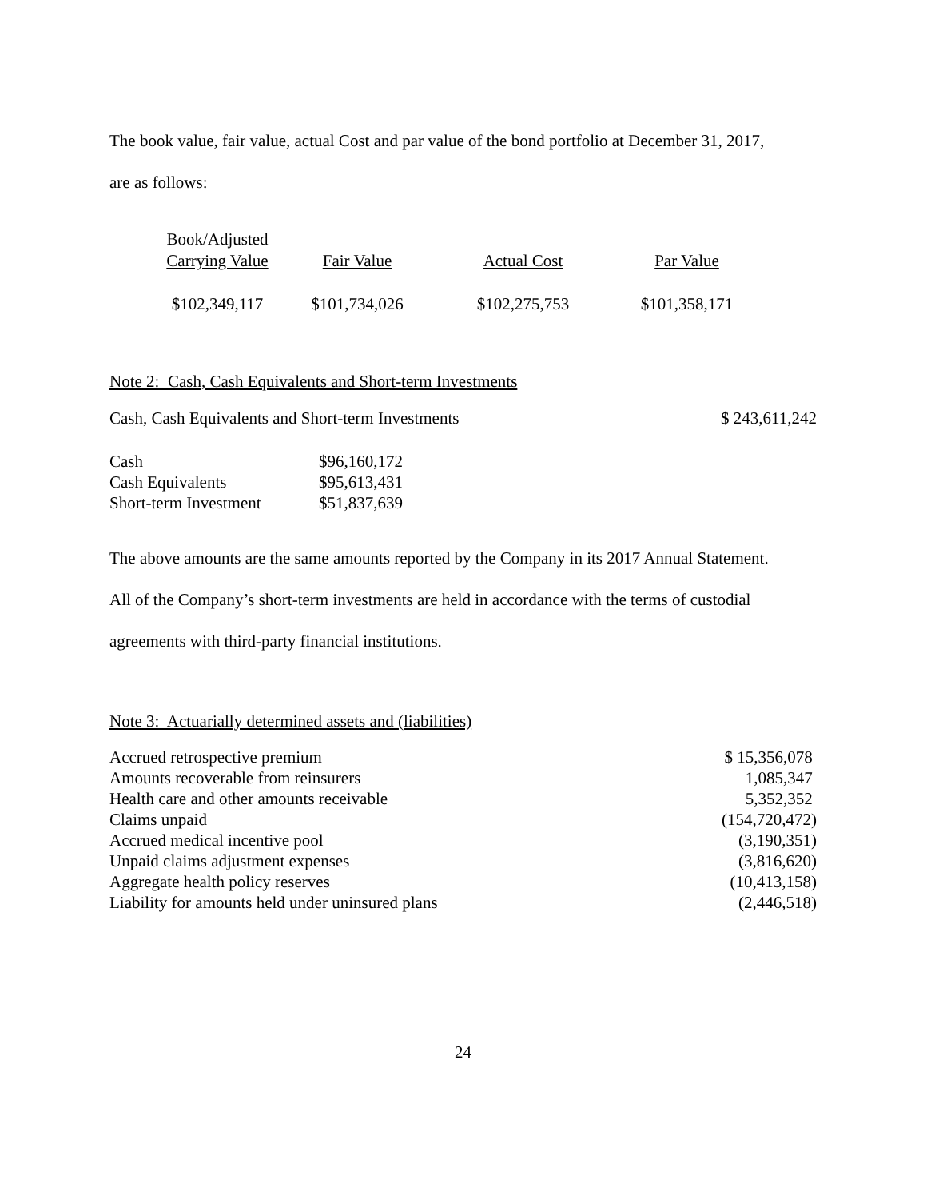The book value, fair value, actual Cost and par value of the bond portfolio at December 31, 2017,
are as follows:
| Book/Adjusted Carrying Value | Fair Value | Actual Cost | Par Value |
| --- | --- | --- | --- |
| $102,349,117 | $101,734,026 | $102,275,753 | $101,358,171 |
Note 2: Cash, Cash Equivalents and Short-term Investments
| Cash, Cash Equivalents and Short-term Investments | $ 243,611,242 |
| Cash | $96,160,172 |
| Cash Equivalents | $95,613,431 |
| Short-term Investment | $51,837,639 |
The above amounts are the same amounts reported by the Company in its 2017 Annual Statement.
All of the Company’s short-term investments are held in accordance with the terms of custodial
agreements with third-party financial institutions.
Note 3: Actuarially determined assets and (liabilities)
| Accrued retrospective premium | $ 15,356,078 |
| Amounts recoverable from reinsurers | 1,085,347 |
| Health care and other amounts receivable | 5,352,352 |
| Claims unpaid | (154,720,472) |
| Accrued medical incentive pool | (3,190,351) |
| Unpaid claims adjustment expenses | (3,816,620) |
| Aggregate health policy reserves | (10,413,158) |
| Liability for amounts held under uninsured plans | (2,446,518) |
24